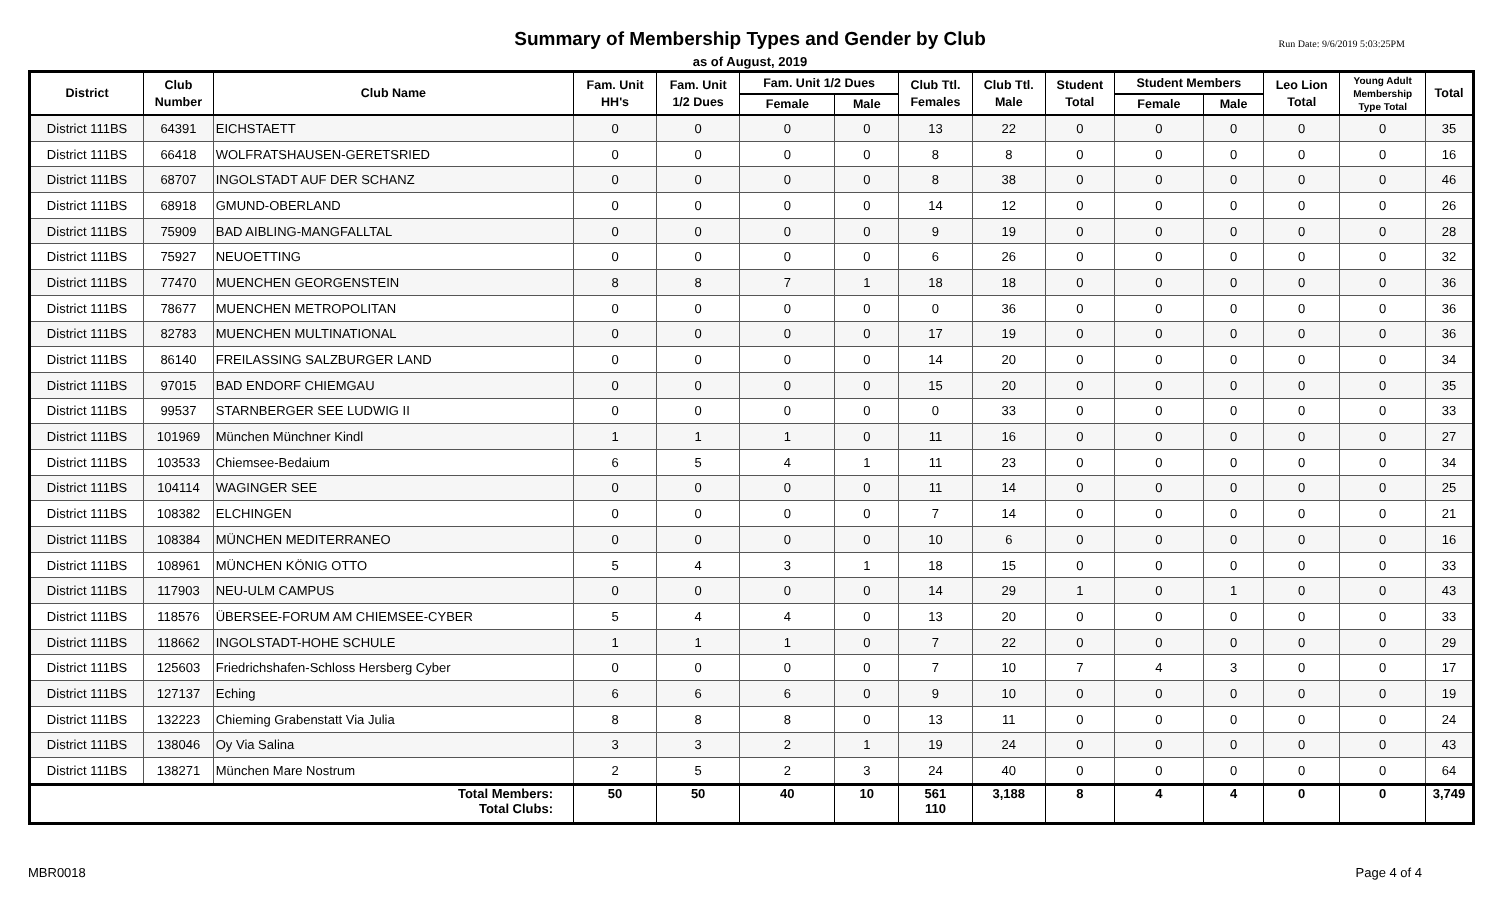Summary of Membership Types and Gender by Club
as of August, 2019
Run Date: 9/6/2019 5:03:25PM
| District | Club Number | Club Name | Fam. Unit HH's | Fam. Unit 1/2 Dues | Fam. Unit 1/2 Dues | | Club Ttl. Females | Club Ttl. Male | Student Total | Student Members | | Leo Lion Total | Young Adult Membership Type Total | Total |
| --- | --- | --- | --- | --- | --- | --- | --- | --- | --- | --- | --- | --- | --- | --- |
| | | | | | Female | Male | | | | Female | Male | | | |
| District 111BS | 64391 | EICHSTAETT | 0 | 0 | 0 | 0 | 13 | 22 | 0 | 0 | 0 | 0 | 0 | 35 |
| District 111BS | 66418 | WOLFRATSHAUSEN-GERETSRIED | 0 | 0 | 0 | 0 | 8 | 8 | 0 | 0 | 0 | 0 | 0 | 16 |
| District 111BS | 68707 | INGOLSTADT AUF DER SCHANZ | 0 | 0 | 0 | 0 | 8 | 38 | 0 | 0 | 0 | 0 | 0 | 46 |
| District 111BS | 68918 | GMUND-OBERLAND | 0 | 0 | 0 | 0 | 14 | 12 | 0 | 0 | 0 | 0 | 0 | 26 |
| District 111BS | 75909 | BAD AIBLING-MANGFALLTAL | 0 | 0 | 0 | 0 | 9 | 19 | 0 | 0 | 0 | 0 | 0 | 28 |
| District 111BS | 75927 | NEUOETTING | 0 | 0 | 0 | 0 | 6 | 26 | 0 | 0 | 0 | 0 | 0 | 32 |
| District 111BS | 77470 | MUENCHEN GEORGENSTEIN | 8 | 8 | 7 | 1 | 18 | 18 | 0 | 0 | 0 | 0 | 0 | 36 |
| District 111BS | 78677 | MUENCHEN METROPOLITAN | 0 | 0 | 0 | 0 | 0 | 36 | 0 | 0 | 0 | 0 | 0 | 36 |
| District 111BS | 82783 | MUENCHEN MULTINATIONAL | 0 | 0 | 0 | 0 | 17 | 19 | 0 | 0 | 0 | 0 | 0 | 36 |
| District 111BS | 86140 | FREILASSING SALZBURGER LAND | 0 | 0 | 0 | 0 | 14 | 20 | 0 | 0 | 0 | 0 | 0 | 34 |
| District 111BS | 97015 | BAD ENDORF CHIEMGAU | 0 | 0 | 0 | 0 | 15 | 20 | 0 | 0 | 0 | 0 | 0 | 35 |
| District 111BS | 99537 | STARNBERGER SEE LUDWIG II | 0 | 0 | 0 | 0 | 0 | 33 | 0 | 0 | 0 | 0 | 0 | 33 |
| District 111BS | 101969 | München Münchner Kindl | 1 | 1 | 1 | 0 | 11 | 16 | 0 | 0 | 0 | 0 | 0 | 27 |
| District 111BS | 103533 | Chiemsee-Bedaium | 6 | 5 | 4 | 1 | 11 | 23 | 0 | 0 | 0 | 0 | 0 | 34 |
| District 111BS | 104114 | WAGINGER SEE | 0 | 0 | 0 | 0 | 11 | 14 | 0 | 0 | 0 | 0 | 0 | 25 |
| District 111BS | 108382 | ELCHINGEN | 0 | 0 | 0 | 0 | 7 | 14 | 0 | 0 | 0 | 0 | 0 | 21 |
| District 111BS | 108384 | MÜNCHEN MEDITERRANEO | 0 | 0 | 0 | 0 | 10 | 6 | 0 | 0 | 0 | 0 | 0 | 16 |
| District 111BS | 108961 | MÜNCHEN KÖNIG OTTO | 5 | 4 | 3 | 1 | 18 | 15 | 0 | 0 | 0 | 0 | 0 | 33 |
| District 111BS | 117903 | NEU-ULM CAMPUS | 0 | 0 | 0 | 0 | 14 | 29 | 1 | 0 | 1 | 0 | 0 | 43 |
| District 111BS | 118576 | ÜBERSEE-FORUM AM CHIEMSEE-CYBER | 5 | 4 | 4 | 0 | 13 | 20 | 0 | 0 | 0 | 0 | 0 | 33 |
| District 111BS | 118662 | INGOLSTADT-HOHE SCHULE | 1 | 1 | 1 | 0 | 7 | 22 | 0 | 0 | 0 | 0 | 0 | 29 |
| District 111BS | 125603 | Friedrichshafen-Schloss Hersberg Cyber | 0 | 0 | 0 | 0 | 7 | 10 | 7 | 4 | 3 | 0 | 0 | 17 |
| District 111BS | 127137 | Eching | 6 | 6 | 6 | 0 | 9 | 10 | 0 | 0 | 0 | 0 | 0 | 19 |
| District 111BS | 132223 | Chieming Grabenstatt Via Julia | 8 | 8 | 8 | 0 | 13 | 11 | 0 | 0 | 0 | 0 | 0 | 24 |
| District 111BS | 138046 | Oy Via Salina | 3 | 3 | 2 | 1 | 19 | 24 | 0 | 0 | 0 | 0 | 0 | 43 |
| District 111BS | 138271 | München Mare Nostrum | 2 | 5 | 2 | 3 | 24 | 40 | 0 | 0 | 0 | 0 | 0 | 64 |
| Total Members: Total Clubs: | | | 50 | 50 | 40 | 10 | 561 110 | 3,188 | 8 | 4 | 4 | 0 | 0 | 3,749 |
MBR0018 Page 4 of 4